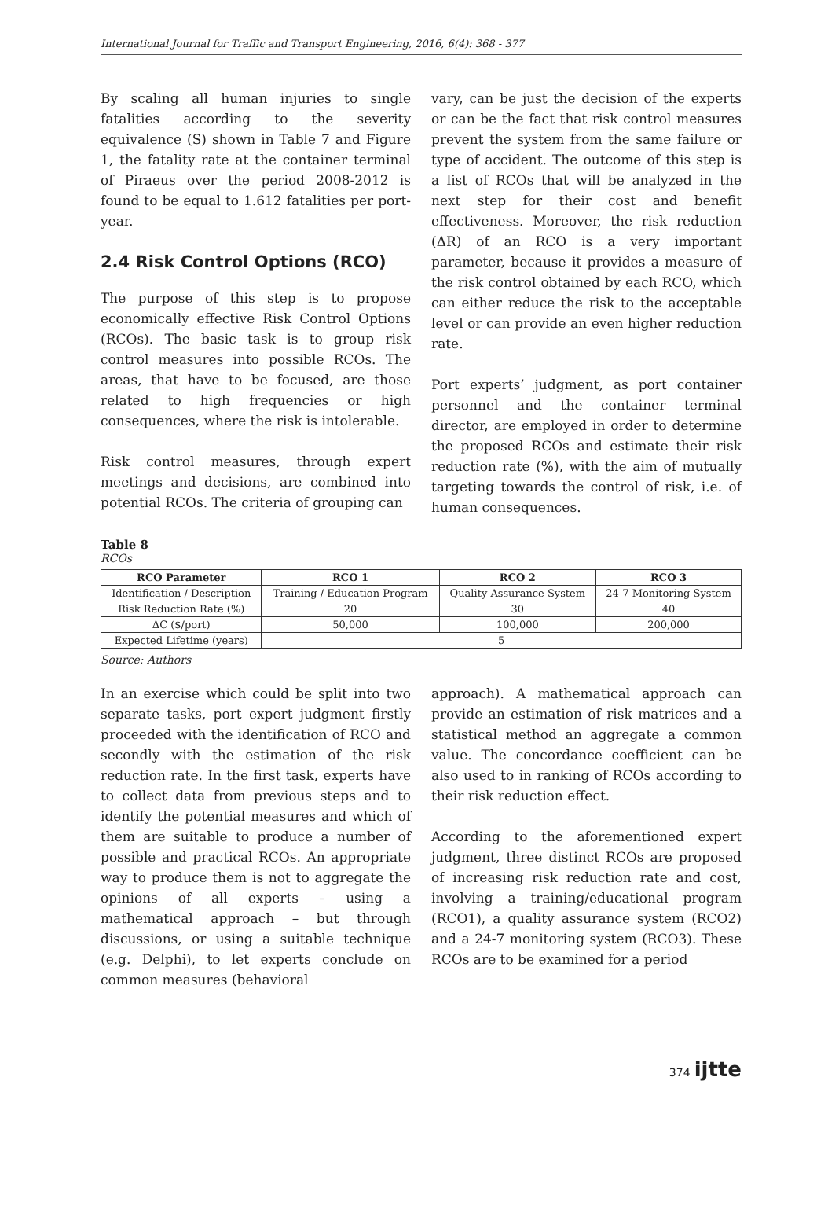International Journal for Traffic and Transport Engineering, 2016, 6(4): 368 - 377
By scaling all human injuries to single fatalities according to the severity equivalence (S) shown in Table 7 and Figure 1, the fatality rate at the container terminal of Piraeus over the period 2008-2012 is found to be equal to 1.612 fatalities per port-year.
2.4 Risk Control Options (RCO)
The purpose of this step is to propose economically effective Risk Control Options (RCOs). The basic task is to group risk control measures into possible RCOs. The areas, that have to be focused, are those related to high frequencies or high consequences, where the risk is intolerable.
Risk control measures, through expert meetings and decisions, are combined into potential RCOs. The criteria of grouping can
vary, can be just the decision of the experts or can be the fact that risk control measures prevent the system from the same failure or type of accident. The outcome of this step is a list of RCOs that will be analyzed in the next step for their cost and benefit effectiveness. Moreover, the risk reduction (ΔR) of an RCO is a very important parameter, because it provides a measure of the risk control obtained by each RCO, which can either reduce the risk to the acceptable level or can provide an even higher reduction rate.
Port experts’ judgment, as port container personnel and the container terminal director, are employed in order to determine the proposed RCOs and estimate their risk reduction rate (%), with the aim of mutually targeting towards the control of risk, i.e. of human consequences.
Table 8
RCOs
| RCO Parameter | RCO 1 | RCO 2 | RCO 3 |
| --- | --- | --- | --- |
| Identification / Description | Training / Education Program | Quality Assurance System | 24-7 Monitoring System |
| Risk Reduction Rate (%) | 20 | 30 | 40 |
| ΔC ($/port) | 50,000 | 100,000 | 200,000 |
| Expected Lifetime (years) | 5 | | |
Source: Authors
In an exercise which could be split into two separate tasks, port expert judgment firstly proceeded with the identification of RCO and secondly with the estimation of the risk reduction rate. In the first task, experts have to collect data from previous steps and to identify the potential measures and which of them are suitable to produce a number of possible and practical RCOs. An appropriate way to produce them is not to aggregate the opinions of all experts – using a mathematical approach – but through discussions, or using a suitable technique (e.g. Delphi), to let experts conclude on common measures (behavioral
approach). A mathematical approach can provide an estimation of risk matrices and a statistical method an aggregate a common value. The concordance coefficient can be also used to in ranking of RCOs according to their risk reduction effect.
According to the aforementioned expert judgment, three distinct RCOs are proposed of increasing risk reduction rate and cost, involving a training/educational program (RCO1), a quality assurance system (RCO2) and a 24-7 monitoring system (RCO3). These RCOs are to be examined for a period
374 ijtte